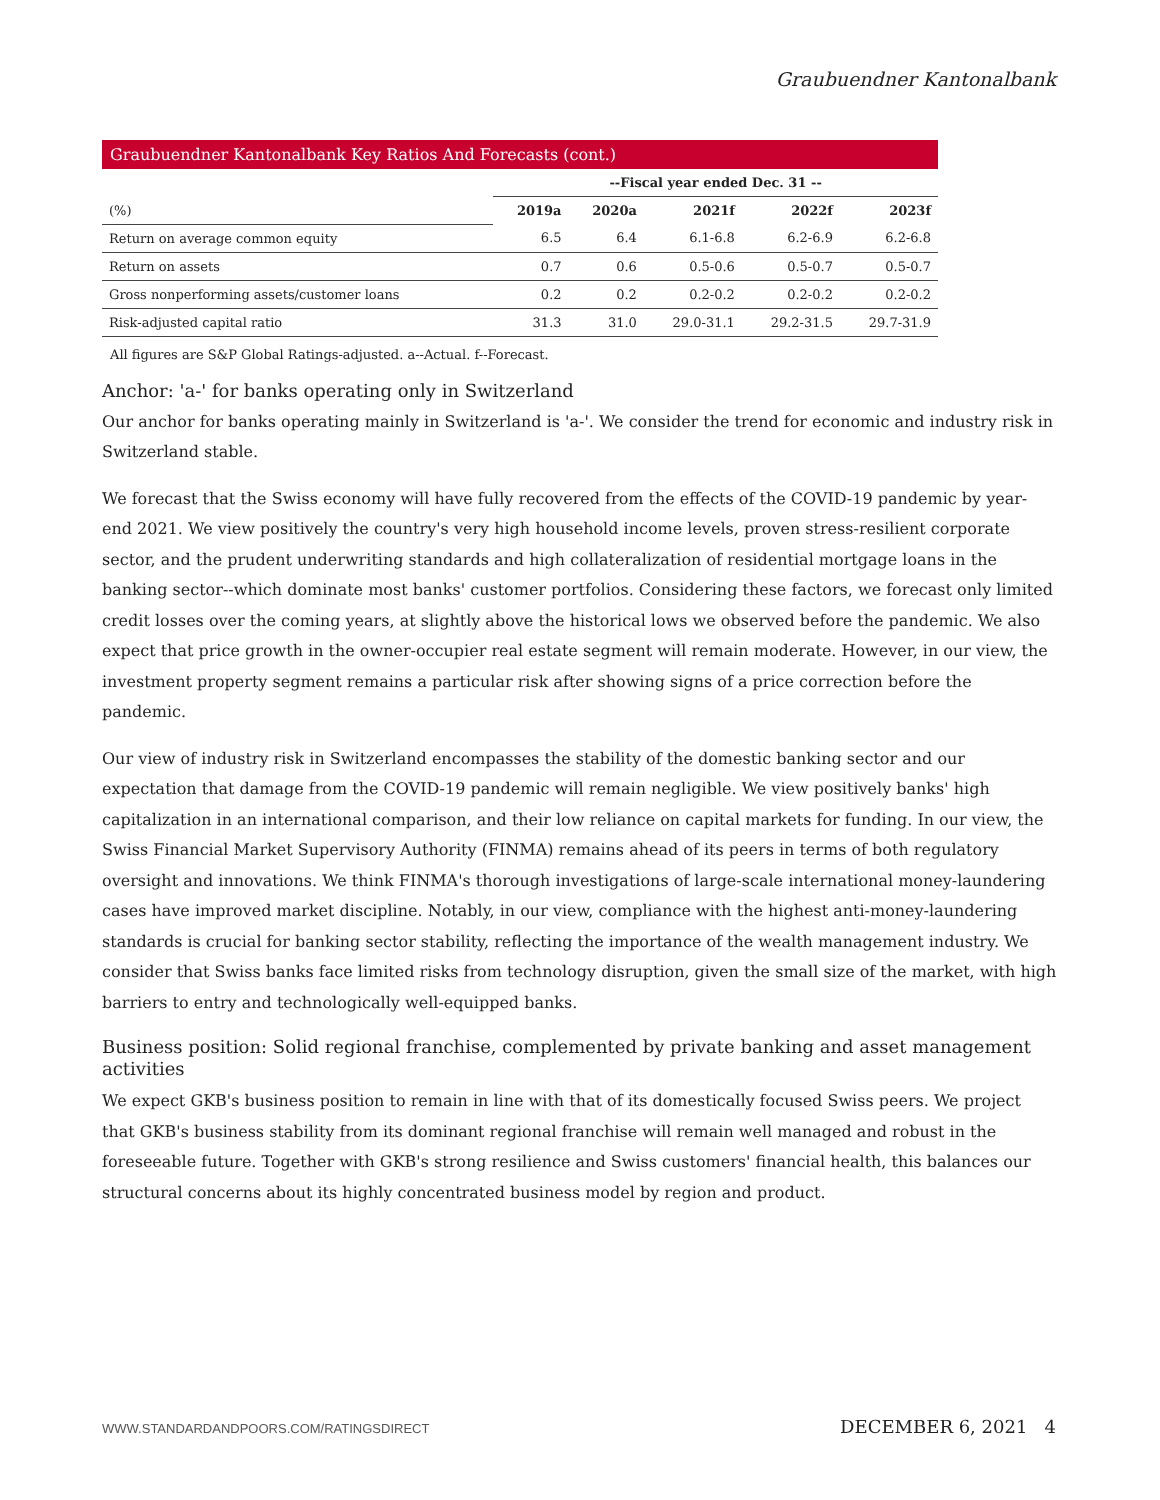Graubuendner Kantonalbank
Graubuendner Kantonalbank Key Ratios And Forecasts (cont.)
| | --Fiscal year ended Dec. 31 -- | | | | |
| (%) | 2019a | 2020a | 2021f | 2022f | 2023f |
| Return on average common equity | 6.5 | 6.4 | 6.1-6.8 | 6.2-6.9 | 6.2-6.8 |
| Return on assets | 0.7 | 0.6 | 0.5-0.6 | 0.5-0.7 | 0.5-0.7 |
| Gross nonperforming assets/customer loans | 0.2 | 0.2 | 0.2-0.2 | 0.2-0.2 | 0.2-0.2 |
| Risk-adjusted capital ratio | 31.3 | 31.0 | 29.0-31.1 | 29.2-31.5 | 29.7-31.9 |
All figures are S&P Global Ratings-adjusted. a--Actual. f--Forecast.
Anchor: 'a-' for banks operating only in Switzerland
Our anchor for banks operating mainly in Switzerland is 'a-'. We consider the trend for economic and industry risk in Switzerland stable.
We forecast that the Swiss economy will have fully recovered from the effects of the COVID-19 pandemic by year-end 2021. We view positively the country's very high household income levels, proven stress-resilient corporate sector, and the prudent underwriting standards and high collateralization of residential mortgage loans in the banking sector--which dominate most banks' customer portfolios. Considering these factors, we forecast only limited credit losses over the coming years, at slightly above the historical lows we observed before the pandemic. We also expect that price growth in the owner-occupier real estate segment will remain moderate. However, in our view, the investment property segment remains a particular risk after showing signs of a price correction before the pandemic.
Our view of industry risk in Switzerland encompasses the stability of the domestic banking sector and our expectation that damage from the COVID-19 pandemic will remain negligible. We view positively banks' high capitalization in an international comparison, and their low reliance on capital markets for funding. In our view, the Swiss Financial Market Supervisory Authority (FINMA) remains ahead of its peers in terms of both regulatory oversight and innovations. We think FINMA's thorough investigations of large-scale international money-laundering cases have improved market discipline. Notably, in our view, compliance with the highest anti-money-laundering standards is crucial for banking sector stability, reflecting the importance of the wealth management industry. We consider that Swiss banks face limited risks from technology disruption, given the small size of the market, with high barriers to entry and technologically well-equipped banks.
Business position: Solid regional franchise, complemented by private banking and asset management activities
We expect GKB's business position to remain in line with that of its domestically focused Swiss peers. We project that GKB's business stability from its dominant regional franchise will remain well managed and robust in the foreseeable future. Together with GKB's strong resilience and Swiss customers' financial health, this balances our structural concerns about its highly concentrated business model by region and product.
WWW.STANDARDANDPOORS.COM/RATINGSDIRECT DECEMBER 6, 2021 4